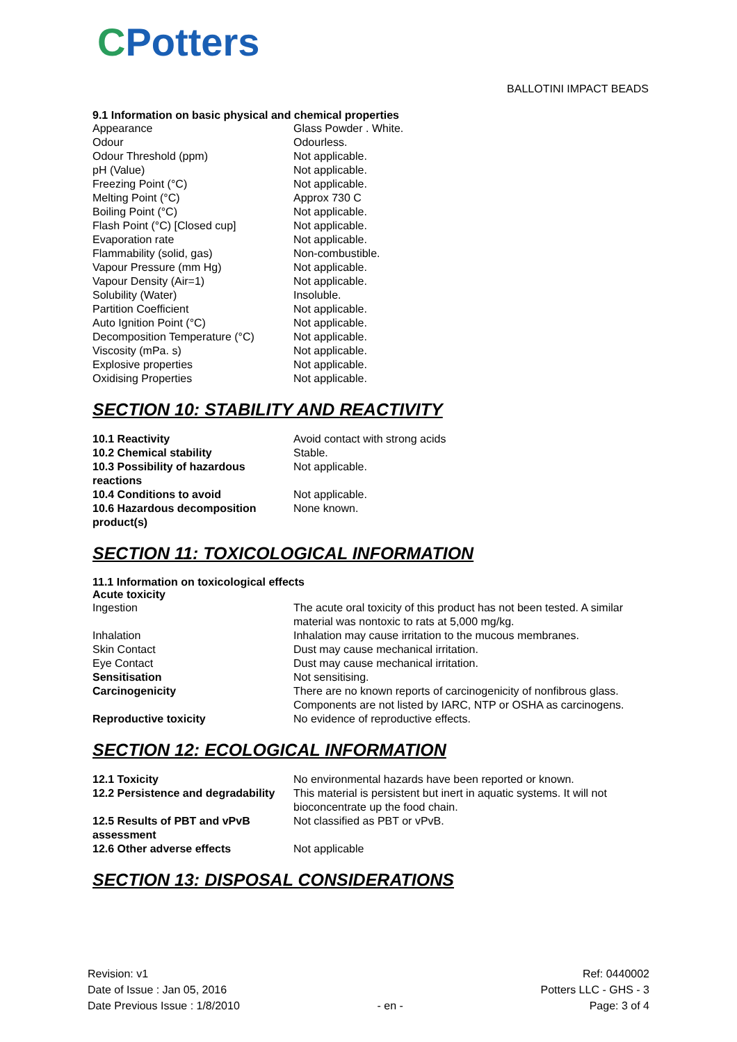CPotters
BALLOTINI IMPACT BEADS
9.1 Information on basic physical and chemical properties
| Appearance | Glass Powder . White. |
| Odour | Odourless. |
| Odour Threshold (ppm) | Not applicable. |
| pH (Value) | Not applicable. |
| Freezing Point (°C) | Not applicable. |
| Melting Point (°C) | Approx 730 C |
| Boiling Point (°C) | Not applicable. |
| Flash Point (°C) [Closed cup] | Not applicable. |
| Evaporation rate | Not applicable. |
| Flammability (solid, gas) | Non-combustible. |
| Vapour Pressure (mm Hg) | Not applicable. |
| Vapour Density (Air=1) | Not applicable. |
| Solubility (Water) | Insoluble. |
| Partition Coefficient | Not applicable. |
| Auto Ignition Point (°C) | Not applicable. |
| Decomposition Temperature (°C) | Not applicable. |
| Viscosity (mPa. s) | Not applicable. |
| Explosive properties | Not applicable. |
| Oxidising Properties | Not applicable. |
SECTION 10: STABILITY AND REACTIVITY
| 10.1 Reactivity | Avoid contact with strong acids |
| 10.2 Chemical stability | Stable. |
| 10.3 Possibility of hazardous reactions | Not applicable. |
| 10.4 Conditions to avoid | Not applicable. |
| 10.6 Hazardous decomposition product(s) | None known. |
SECTION 11: TOXICOLOGICAL INFORMATION
11.1 Information on toxicological effects
Acute toxicity
| Ingestion | The acute oral toxicity of this product has not been tested. A similar material was nontoxic to rats at 5,000 mg/kg. |
| Inhalation | Inhalation may cause irritation to the mucous membranes. |
| Skin Contact | Dust may cause mechanical irritation. |
| Eye Contact | Dust may cause mechanical irritation. |
| Sensitisation | Not sensitising. |
| Carcinogenicity | There are no known reports of carcinogenicity of nonfibrous glass. Components are not listed by IARC, NTP or OSHA as carcinogens. |
| Reproductive toxicity | No evidence of reproductive effects. |
SECTION 12: ECOLOGICAL INFORMATION
| 12.1 Toxicity | No environmental hazards have been reported or known. |
| 12.2 Persistence and degradability | This material is persistent but inert in aquatic systems. It will not bioconcentrate up the food chain. |
| 12.5 Results of PBT and vPvB assessment | Not classified as PBT or vPvB. |
| 12.6 Other adverse effects | Not applicable |
SECTION 13: DISPOSAL CONSIDERATIONS
Revision: v1
Date of Issue : Jan 05, 2016
Date Previous Issue : 1/8/2010
- en -
Ref: 0440002
Potters LLC - GHS - 3
Page: 3 of 4